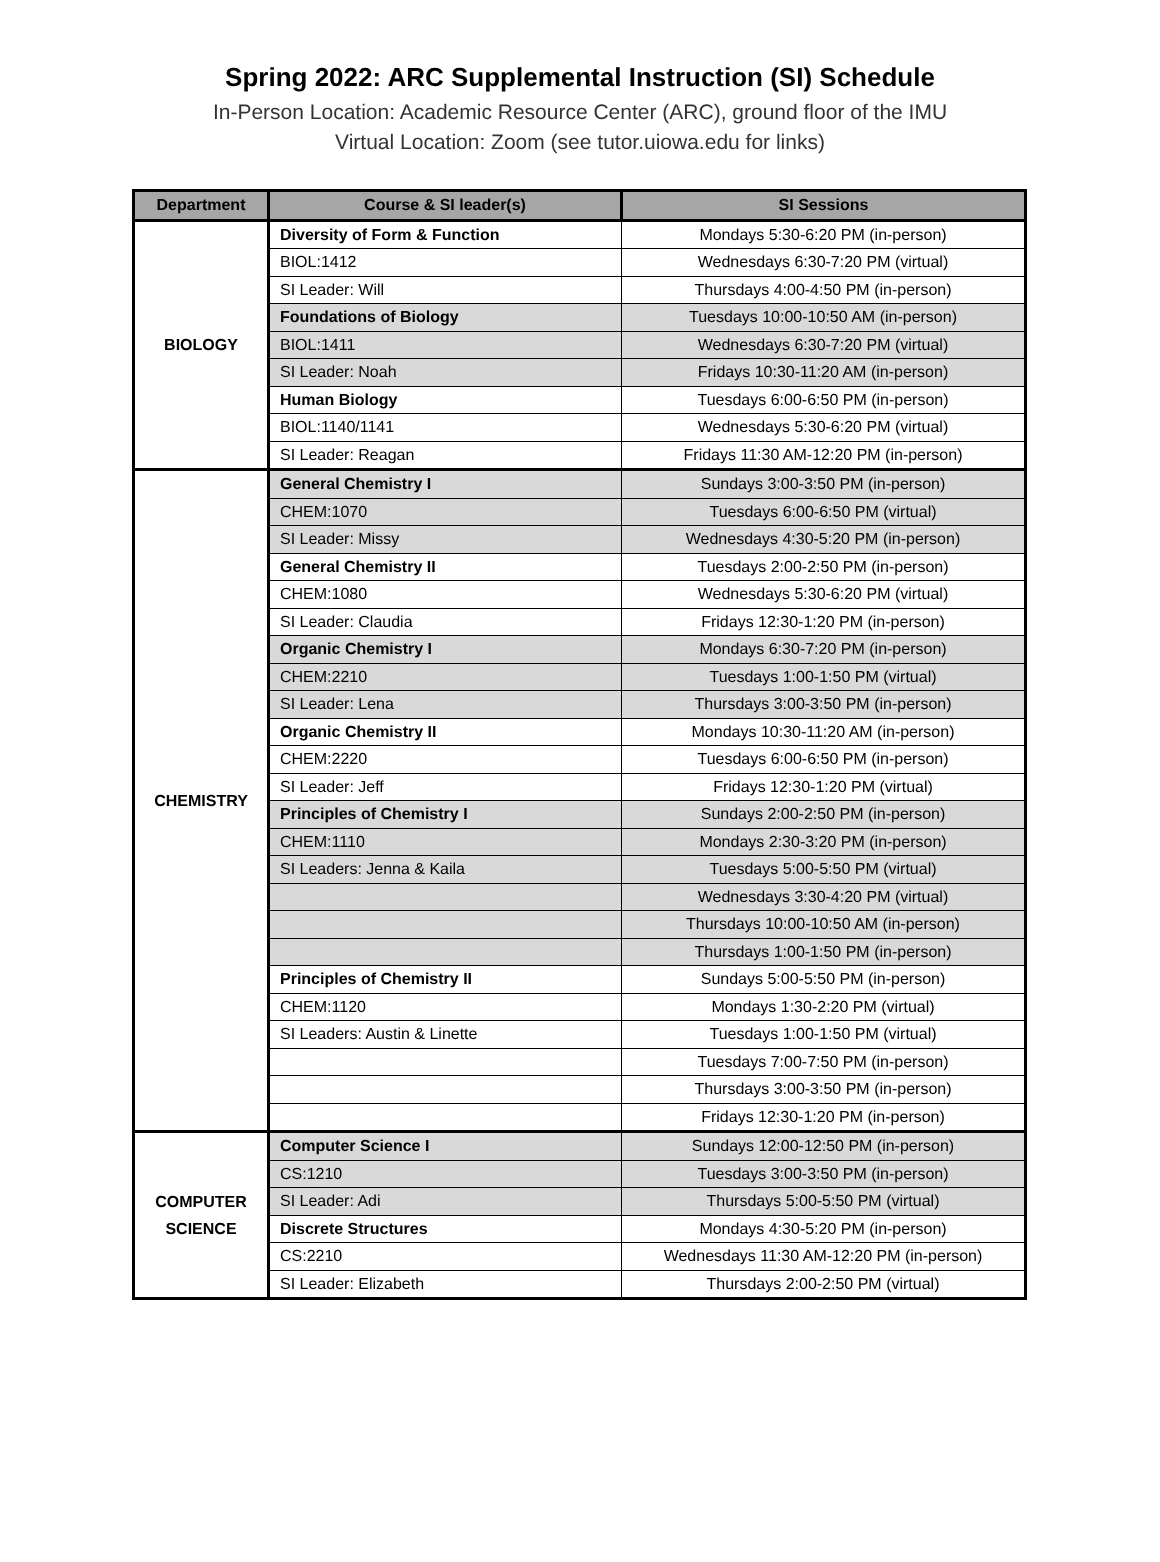Spring 2022: ARC Supplemental Instruction (SI) Schedule
In-Person Location: Academic Resource Center (ARC), ground floor of the IMU
Virtual Location: Zoom (see tutor.uiowa.edu for links)
| Department | Course & SI leader(s) | SI Sessions |
| --- | --- | --- |
| BIOLOGY | Diversity of Form & Function | Mondays 5:30-6:20 PM (in-person) |
| | BIOL:1412 | Wednesdays 6:30-7:20 PM (virtual) |
| | SI Leader: Will | Thursdays 4:00-4:50 PM (in-person) |
| | Foundations of Biology | Tuesdays 10:00-10:50 AM (in-person) |
| | BIOL:1411 | Wednesdays 6:30-7:20 PM (virtual) |
| | SI Leader: Noah | Fridays 10:30-11:20 AM (in-person) |
| | Human Biology | Tuesdays 6:00-6:50 PM (in-person) |
| | BIOL:1140/1141 | Wednesdays 5:30-6:20 PM (virtual) |
| | SI Leader: Reagan | Fridays 11:30 AM-12:20 PM (in-person) |
| CHEMISTRY | General Chemistry I | Sundays 3:00-3:50 PM (in-person) |
| | CHEM:1070 | Tuesdays 6:00-6:50 PM (virtual) |
| | SI Leader: Missy | Wednesdays 4:30-5:20 PM (in-person) |
| | General Chemistry II | Tuesdays 2:00-2:50 PM (in-person) |
| | CHEM:1080 | Wednesdays 5:30-6:20 PM (virtual) |
| | SI Leader: Claudia | Fridays 12:30-1:20 PM (in-person) |
| | Organic Chemistry I | Mondays 6:30-7:20 PM (in-person) |
| | CHEM:2210 | Tuesdays 1:00-1:50 PM (virtual) |
| | SI Leader: Lena | Thursdays 3:00-3:50 PM (in-person) |
| | Organic Chemistry II | Mondays 10:30-11:20 AM (in-person) |
| | CHEM:2220 | Tuesdays 6:00-6:50 PM (in-person) |
| | SI Leader: Jeff | Fridays 12:30-1:20 PM (virtual) |
| | Principles of Chemistry I | Sundays 2:00-2:50 PM (in-person) |
| | CHEM:1110 | Mondays 2:30-3:20 PM (in-person) |
| | SI Leaders: Jenna & Kaila | Tuesdays 5:00-5:50 PM (virtual) |
| | | Wednesdays 3:30-4:20 PM (virtual) |
| | | Thursdays 10:00-10:50 AM (in-person) |
| | | Thursdays 1:00-1:50 PM (in-person) |
| | Principles of Chemistry II | Sundays 5:00-5:50 PM (in-person) |
| | CHEM:1120 | Mondays 1:30-2:20 PM (virtual) |
| | SI Leaders: Austin & Linette | Tuesdays 1:00-1:50 PM (virtual) |
| | | Tuesdays 7:00-7:50 PM (in-person) |
| | | Thursdays 3:00-3:50 PM (in-person) |
| | | Fridays 12:30-1:20 PM (in-person) |
| COMPUTER SCIENCE | Computer Science I | Sundays 12:00-12:50 PM (in-person) |
| | CS:1210 | Tuesdays 3:00-3:50 PM (in-person) |
| | SI Leader: Adi | Thursdays 5:00-5:50 PM (virtual) |
| | Discrete Structures | Mondays 4:30-5:20 PM (in-person) |
| | CS:2210 | Wednesdays 11:30 AM-12:20 PM (in-person) |
| | SI Leader: Elizabeth | Thursdays 2:00-2:50 PM (virtual) |